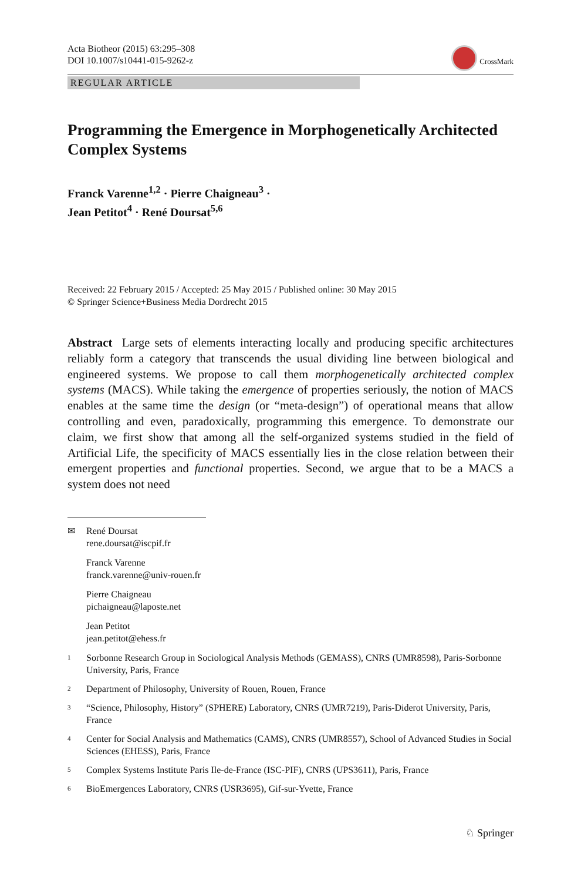Acta Biotheor (2015) 63:295–308
DOI 10.1007/s10441-015-9262-z
CrossMark
REGULAR ARTICLE
Programming the Emergence in Morphogenetically Architected Complex Systems
Franck Varenne<sup>1,2</sup> · Pierre Chaigneau<sup>3</sup> ·
Jean Petitot<sup>4</sup> · René Doursat<sup>5,6</sup>
Received: 22 February 2015 / Accepted: 25 May 2015 / Published online: 30 May 2015
© Springer Science+Business Media Dordrecht 2015
Abstract Large sets of elements interacting locally and producing specific architectures reliably form a category that transcends the usual dividing line between biological and engineered systems. We propose to call them morphogenetically architected complex systems (MACS). While taking the emergence of properties seriously, the notion of MACS enables at the same time the design (or “meta-design”) of operational means that allow controlling and even, paradoxically, programming this emergence. To demonstrate our claim, we first show that among all the self-organized systems studied in the field of Artificial Life, the specificity of MACS essentially lies in the close relation between their emergent properties and functional properties. Second, we argue that to be a MACS a system does not need
✉ René Doursat
rene.doursat@iscpif.fr
Franck Varenne
franck.varenne@univ-rouen.fr
Pierre Chaigneau
pichaigneau@laposte.net
Jean Petitot
jean.petitot@ehess.fr
<sup>1</sup>
Sorbonne Research Group in Sociological Analysis Methods (GEMASS), CNRS (UMR8598), Paris-Sorbonne University, Paris, France
<sup>2</sup>
Department of Philosophy, University of Rouen, Rouen, France
<sup>3</sup>
“Science, Philosophy, History” (SPHERE) Laboratory, CNRS (UMR7219), Paris-Diderot University, Paris, France
<sup>4</sup>
Center for Social Analysis and Mathematics (CAMS), CNRS (UMR8557), School of Advanced Studies in Social Sciences (EHESS), Paris, France
<sup>5</sup>
Complex Systems Institute Paris Ile-de-France (ISC-PIF), CNRS (UPS3611), Paris, France
<sup>6</sup>
BioEmergences Laboratory, CNRS (USR3695), Gif-sur-Yvette, France
♘ Springer